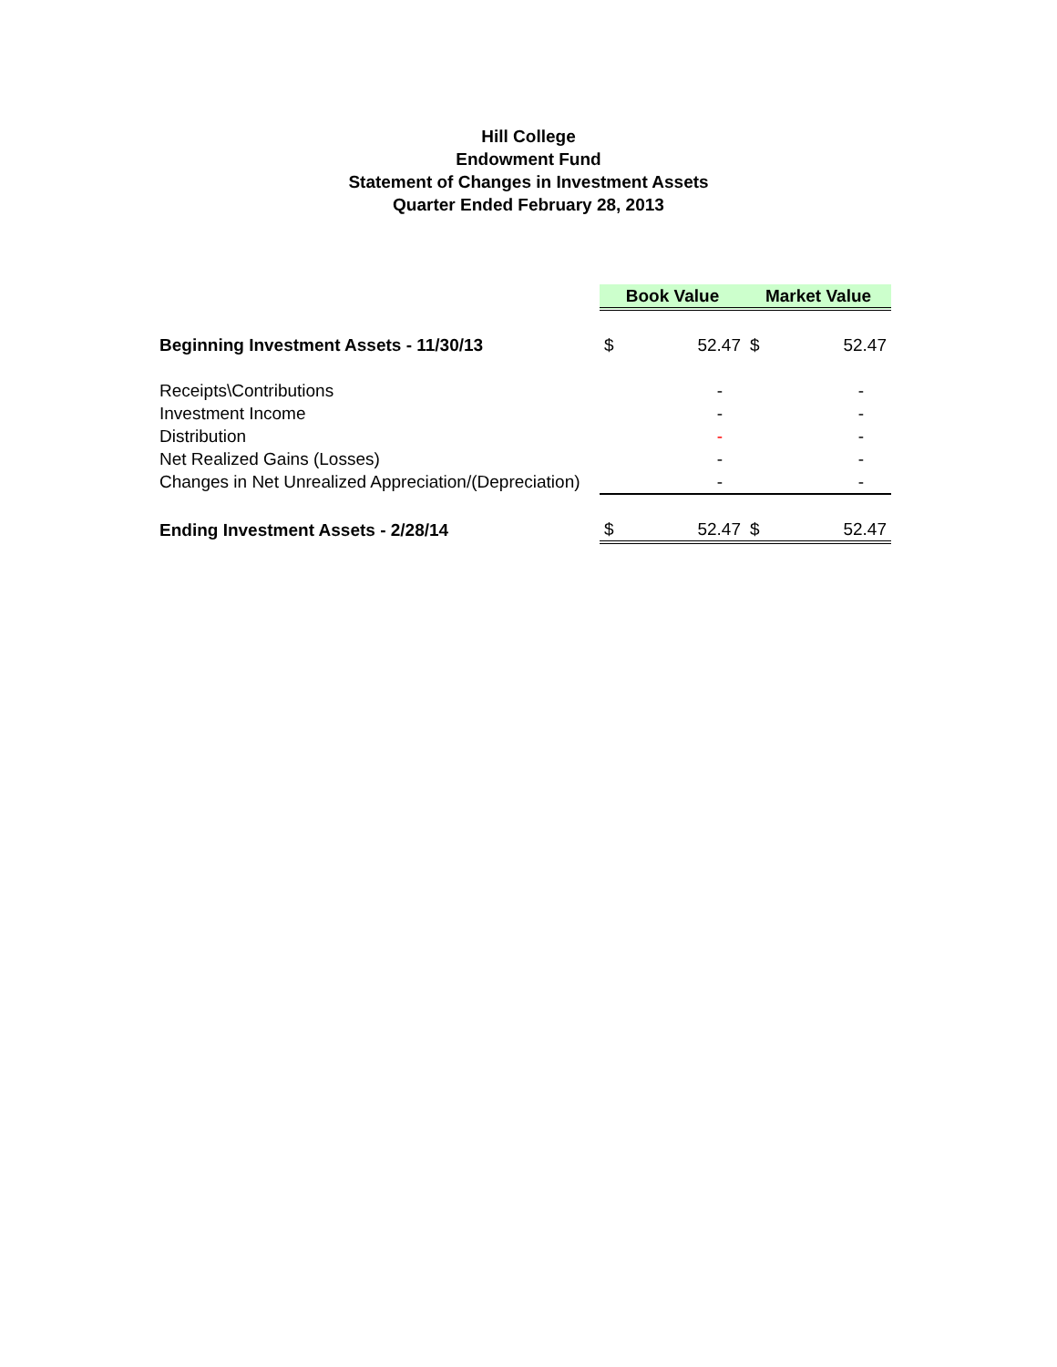Hill College
Endowment Fund
Statement of Changes in Investment Assets
Quarter Ended February 28, 2013
| | Book Value | | Market Value | |
| Beginning Investment Assets - 11/30/13 | $ | 52.47 | $ | 52.47 |
| Receipts\Contributions | | - | | - |
| Investment Income | | - | | - |
| Distribution | | - | | - |
| Net Realized Gains (Losses) | | - | | - |
| Changes in Net Unrealized Appreciation/(Depreciation) | | - | | - |
| Ending Investment Assets - 2/28/14 | $ | 52.47 | $ | 52.47 |